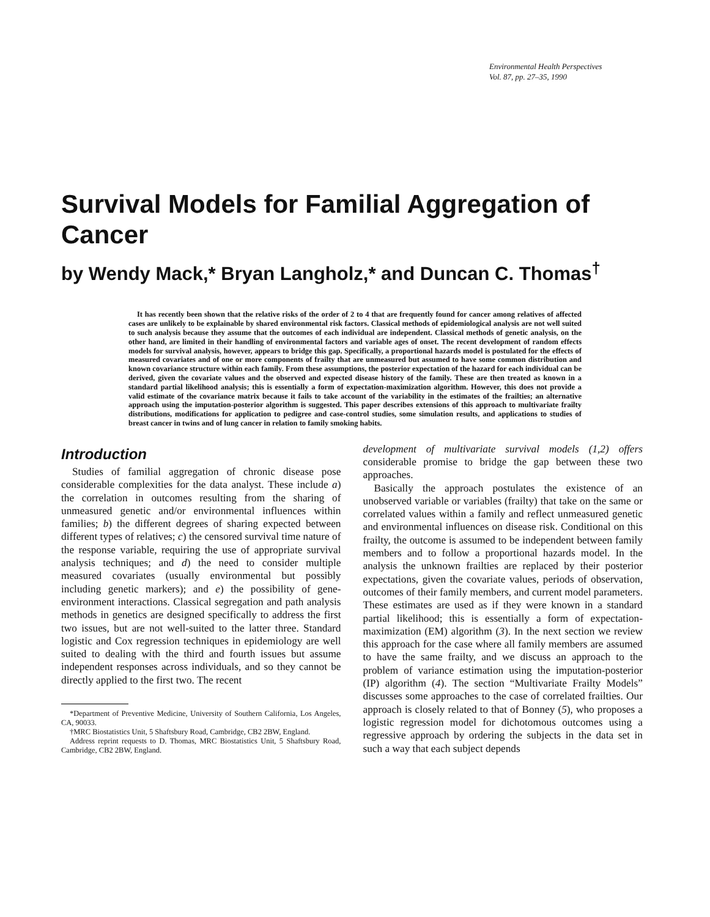Environmental Health Perspectives
Vol. 87, pp. 27–35, 1990
Survival Models for Familial Aggregation of Cancer
by Wendy Mack,* Bryan Langholz,* and Duncan C. Thomas<sup>†</sup>
It has recently been shown that the relative risks of the order of 2 to 4 that are frequently found for cancer among relatives of affected cases are unlikely to be explainable by shared environmental risk factors. Classical methods of epidemiological analysis are not well suited to such analysis because they assume that the outcomes of each individual are independent. Classical methods of genetic analysis, on the other hand, are limited in their handling of environmental factors and variable ages of onset. The recent development of random effects models for survival analysis, however, appears to bridge this gap. Specifically, a proportional hazards model is postulated for the effects of measured covariates and of one or more components of frailty that are unmeasured but assumed to have some common distribution and known covariance structure within each family. From these assumptions, the posterior expectation of the hazard for each individual can be derived, given the covariate values and the observed and expected disease history of the family. These are then treated as known in a standard partial likelihood analysis; this is essentially a form of expectation-maximization algorithm. However, this does not provide a valid estimate of the covariance matrix because it fails to take account of the variability in the estimates of the frailties; an alternative approach using the imputation-posterior algorithm is suggested. This paper describes extensions of this approach to multivariate frailty distributions, modifications for application to pedigree and case-control studies, some simulation results, and applications to studies of breast cancer in twins and of lung cancer in relation to family smoking habits.
Introduction
Studies of familial aggregation of chronic disease pose considerable complexities for the data analyst. These include a) the correlation in outcomes resulting from the sharing of unmeasured genetic and/or environmental influences within families; b) the different degrees of sharing expected between different types of relatives; c) the censored survival time nature of the response variable, requiring the use of appropriate survival analysis techniques; and d) the need to consider multiple measured covariates (usually environmental but possibly including genetic markers); and e) the possibility of gene-environment interactions. Classical segregation and path analysis methods in genetics are designed specifically to address the first two issues, but are not well-suited to the latter three. Standard logistic and Cox regression techniques in epidemiology are well suited to dealing with the third and fourth issues but assume independent responses across individuals, and so they cannot be directly applied to the first two. The recent
*Department of Preventive Medicine, University of Southern California, Los Angeles, CA, 90033.
†MRC Biostatistics Unit, 5 Shaftsbury Road, Cambridge, CB2 2BW, England.
Address reprint requests to D. Thomas, MRC Biostatistics Unit, 5 Shaftsbury Road, Cambridge, CB2 2BW, England.
development of multivariate survival models (1,2) offers considerable promise to bridge the gap between these two approaches.
Basically the approach postulates the existence of an unobserved variable or variables (frailty) that take on the same or correlated values within a family and reflect unmeasured genetic and environmental influences on disease risk. Conditional on this frailty, the outcome is assumed to be independent between family members and to follow a proportional hazards model. In the analysis the unknown frailties are replaced by their posterior expectations, given the covariate values, periods of observation, outcomes of their family members, and current model parameters. These estimates are used as if they were known in a standard partial likelihood; this is essentially a form of expectation-maximization (EM) algorithm (3). In the next section we review this approach for the case where all family members are assumed to have the same frailty, and we discuss an approach to the problem of variance estimation using the imputation-posterior (IP) algorithm (4). The section “Multivariate Frailty Models” discusses some approaches to the case of correlated frailties. Our approach is closely related to that of Bonney (5), who proposes a logistic regression model for dichotomous outcomes using a regressive approach by ordering the subjects in the data set in such a way that each subject depends